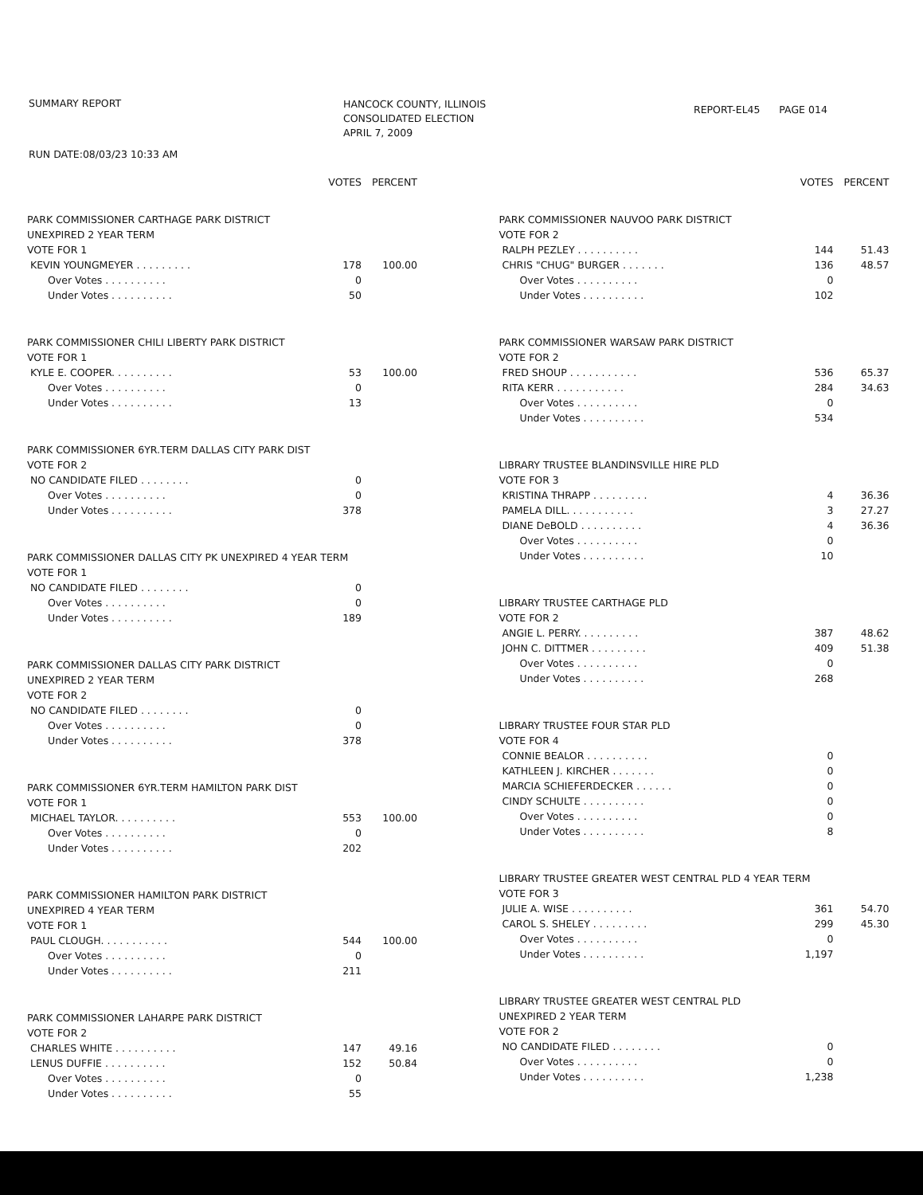SUMMARY REPORT
HANCOCK COUNTY, ILLINOIS
CONSOLIDATED ELECTION
APRIL 7, 2009
REPORT-EL45 PAGE 014
RUN DATE:08/03/23 10:33 AM
| | VOTES | PERCENT |
| --- | --- | --- |
| PARK COMMISSIONER CARTHAGE PARK DISTRICT | | |
| UNEXPIRED 2 YEAR TERM | | |
| VOTE FOR 1 | | |
| KEVIN YOUNGMEYER . . . . . . . . . | 178 | 100.00 |
| Over Votes . . . . . . . . . . | 0 | |
| Under Votes . . . . . . . . . . | 50 | |
| PARK COMMISSIONER CHILI LIBERTY PARK DISTRICT | | |
| VOTE FOR 1 | | |
| KYLE E. COOPER. . . . . . . . . . | 53 | 100.00 |
| Over Votes . . . . . . . . . . | 0 | |
| Under Votes . . . . . . . . . . | 13 | |
| PARK COMMISSIONER 6YR.TERM DALLAS CITY PARK DIST | | |
| VOTE FOR 2 | | |
| NO CANDIDATE FILED . . . . . . . . | 0 | |
| Over Votes . . . . . . . . . . | 0 | |
| Under Votes . . . . . . . . . . | 378 | |
| PARK COMMISSIONER DALLAS CITY PK UNEXPIRED 4 YEAR TERM | | |
| VOTE FOR 1 | | |
| NO CANDIDATE FILED . . . . . . . . | 0 | |
| Over Votes . . . . . . . . . . | 0 | |
| Under Votes . . . . . . . . . . | 189 | |
| PARK COMMISSIONER DALLAS CITY PARK DISTRICT | | |
| UNEXPIRED 2 YEAR TERM | | |
| VOTE FOR 2 | | |
| NO CANDIDATE FILED . . . . . . . . | 0 | |
| Over Votes . . . . . . . . . . | 0 | |
| Under Votes . . . . . . . . . . | 378 | |
| PARK COMMISSIONER 6YR.TERM HAMILTON PARK DIST | | |
| VOTE FOR 1 | | |
| MICHAEL TAYLOR. . . . . . . . . . | 553 | 100.00 |
| Over Votes . . . . . . . . . . | 0 | |
| Under Votes . . . . . . . . . . | 202 | |
| PARK COMMISSIONER HAMILTON PARK DISTRICT | | |
| UNEXPIRED 4 YEAR TERM | | |
| VOTE FOR 1 | | |
| PAUL CLOUGH. . . . . . . . . . . | 544 | 100.00 |
| Over Votes . . . . . . . . . . | 0 | |
| Under Votes . . . . . . . . . . | 211 | |
| PARK COMMISSIONER LAHARPE PARK DISTRICT | | |
| VOTE FOR 2 | | |
| CHARLES WHITE . . . . . . . . . . | 147 | 49.16 |
| LENUS DUFFIE . . . . . . . . . . | 152 | 50.84 |
| Over Votes . . . . . . . . . . | 0 | |
| Under Votes . . . . . . . . . . | 55 | |
| | VOTES | PERCENT |
| --- | --- | --- |
| PARK COMMISSIONER NAUVOO PARK DISTRICT | | |
| VOTE FOR 2 | | |
| RALPH PEZLEY . . . . . . . . . . | 144 | 51.43 |
| CHRIS "CHUG" BURGER . . . . . . . | 136 | 48.57 |
| Over Votes . . . . . . . . . . | 0 | |
| Under Votes . . . . . . . . . . | 102 | |
| PARK COMMISSIONER WARSAW PARK DISTRICT | | |
| VOTE FOR 2 | | |
| FRED SHOUP . . . . . . . . . . . | 536 | 65.37 |
| RITA KERR . . . . . . . . . . . | 284 | 34.63 |
| Over Votes . . . . . . . . . . | 0 | |
| Under Votes . . . . . . . . . . | 534 | |
| LIBRARY TRUSTEE BLANDINSVILLE HIRE PLD | | |
| VOTE FOR 3 | | |
| KRISTINA THRAPP . . . . . . . . . | 4 | 36.36 |
| PAMELA DILL. . . . . . . . . . . | 3 | 27.27 |
| DIANE DeBOLD . . . . . . . . . . | 4 | 36.36 |
| Over Votes . . . . . . . . . . | 0 | |
| Under Votes . . . . . . . . . . | 10 | |
| LIBRARY TRUSTEE CARTHAGE PLD | | |
| VOTE FOR 2 | | |
| ANGIE L. PERRY. . . . . . . . . . | 387 | 48.62 |
| JOHN C. DITTMER . . . . . . . . . | 409 | 51.38 |
| Over Votes . . . . . . . . . . | 0 | |
| Under Votes . . . . . . . . . . | 268 | |
| LIBRARY TRUSTEE FOUR STAR PLD | | |
| VOTE FOR 4 | | |
| CONNIE BEALOR . . . . . . . . . . | 0 | |
| KATHLEEN J. KIRCHER . . . . . . . | 0 | |
| MARCIA SCHIEFERDECKER . . . . . . | 0 | |
| CINDY SCHULTE . . . . . . . . . . | 0 | |
| Over Votes . . . . . . . . . . | 0 | |
| Under Votes . . . . . . . . . . | 8 | |
| LIBRARY TRUSTEE GREATER WEST CENTRAL PLD 4 YEAR TERM | | |
| VOTE FOR 3 | | |
| JULIE A. WISE . . . . . . . . . . | 361 | 54.70 |
| CAROL S. SHELEY . . . . . . . . . | 299 | 45.30 |
| Over Votes . . . . . . . . . . | 0 | |
| Under Votes . . . . . . . . . . | 1,197 | |
| LIBRARY TRUSTEE GREATER WEST CENTRAL PLD | | |
| UNEXPIRED 2 YEAR TERM | | |
| VOTE FOR 2 | | |
| NO CANDIDATE FILED . . . . . . . . | 0 | |
| Over Votes . . . . . . . . . . | 0 | |
| Under Votes . . . . . . . . . . | 1,238 | |